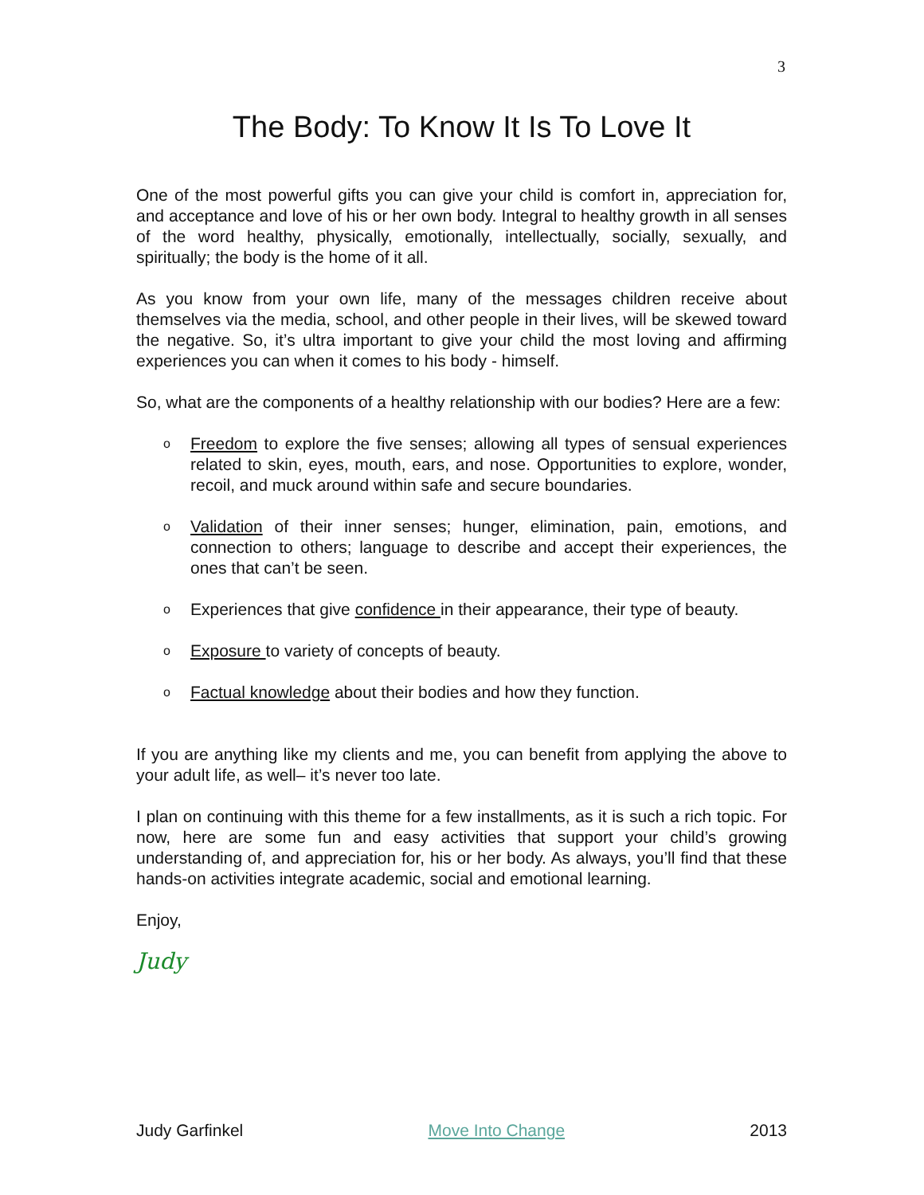3
The Body: To Know It Is To Love It
One of the most powerful gifts you can give your child is comfort in, appreciation for, and acceptance and love of his or her own body. Integral to healthy growth in all senses of the word healthy, physically, emotionally, intellectually, socially, sexually, and spiritually; the body is the home of it all.
As you know from your own life, many of the messages children receive about themselves via the media, school, and other people in their lives, will be skewed toward the negative. So, it’s ultra important to give your child the most loving and affirming experiences you can when it comes to his body - himself.
So, what are the components of a healthy relationship with our bodies? Here are a few:
o Freedom to explore the five senses; allowing all types of sensual experiences related to skin, eyes, mouth, ears, and nose. Opportunities to explore, wonder, recoil, and muck around within safe and secure boundaries.
o Validation of their inner senses; hunger, elimination, pain, emotions, and connection to others; language to describe and accept their experiences, the ones that can’t be seen.
o Experiences that give confidence in their appearance, their type of beauty.
o Exposure to variety of concepts of beauty.
o Factual knowledge about their bodies and how they function.
If you are anything like my clients and me, you can benefit from applying the above to your adult life, as well– it’s never too late.
I plan on continuing with this theme for a few installments, as it is such a rich topic. For now, here are some fun and easy activities that support your child’s growing understanding of, and appreciation for, his or her body. As always, you’ll find that these hands-on activities integrate academic, social and emotional learning.
Enjoy,
Judy
Judy Garfinkel Move Into Change 2013